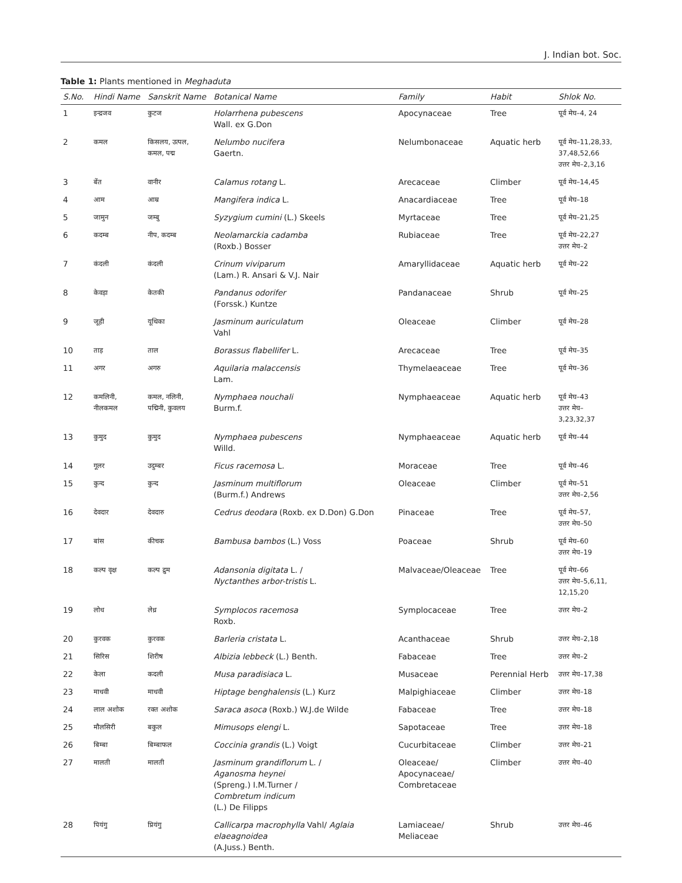J. Indian bot. Soc.
Table 1: Plants mentioned in Meghaduta
| S.No. | Hindi Name | Sanskrit Name | Botanical Name | Family | Habit | Shlok No. |
| --- | --- | --- | --- | --- | --- | --- |
| 1 | इन्द्रजव | कुटज | Holarrhena pubescens Wall. ex G.Don | Apocynaceae | Tree | पूर्व मेघ–4, 24 |
| 2 | कमल | किसलय, उत्पल, कमल, पद्म | Nelumbo nucifera Gaertn. | Nelumbonaceae | Aquatic herb | पूर्व मेघ–11,28,33, 37,48,52,66 उत्तर मेघ–2,3,16 |
| 3 | बेंत | वानीर | Calamus rotang L. | Arecaceae | Climber | पूर्व मेघ–14,45 |
| 4 | आम | आम्र | Mangifera indica L. | Anacardiaceae | Tree | पूर्व मेघ–18 |
| 5 | जामुन | जम्बु | Syzygium cumini (L.) Skeels | Myrtaceae | Tree | पूर्व मेघ–21,25 |
| 6 | कदम्ब | नीप, कदम्ब | Neolamarckia cadamba (Roxb.) Bosser | Rubiaceae | Tree | पूर्व मेघ–22,27 उत्तर मेघ–2 |
| 7 | कंदली | कंदली | Crinum viviparum (Lam.) R. Ansari & V.J. Nair | Amaryllidaceae | Aquatic herb | पूर्व मेघ–22 |
| 8 | केवड़ा | केतकी | Pandanus odorifer (Forssk.) Kuntze | Pandanaceae | Shrub | पूर्व मेघ–25 |
| 9 | जूही | यूथिका | Jasminum auriculatum Vahl | Oleaceae | Climber | पूर्व मेघ–28 |
| 10 | ताड़ | ताल | Borassus flabellifer L. | Arecaceae | Tree | पूर्व मेघ–35 |
| 11 | अगर | अगरु | Aquilaria malaccensis Lam. | Thymelaeaceae | Tree | पूर्व मेघ–36 |
| 12 | कमलिनी, नीलकमल | कमल, नलिनी, पद्मिनी, कुवलय | Nymphaea nouchali Burm.f. | Nymphaeaceae | Aquatic herb | पूर्व मेघ–43 उत्तर मेघ–3,23,32,37 |
| 13 | कुमुद | कुमुद | Nymphaea pubescens Willd. | Nymphaeaceae | Aquatic herb | पूर्व मेघ–44 |
| 14 | गूलर | उदुम्बर | Ficus racemosa L. | Moraceae | Tree | पूर्व मेघ–46 |
| 15 | कुन्द | कुन्द | Jasminum multiflorum (Burm.f.) Andrews | Oleaceae | Climber | पूर्व मेघ–51 उत्तर मेघ–2,56 |
| 16 | देवदार | देवदारु | Cedrus deodara (Roxb. ex D.Don) G.Don | Pinaceae | Tree | पूर्व मेघ–57, उत्तर मेघ–50 |
| 17 | बांस | कीचक | Bambusa bambos (L.) Voss | Poaceae | Shrub | पूर्व मेघ–60 उत्तर मेघ–19 |
| 18 | कल्प वृक्ष | कल्प द्रुम | Adansonia digitata L. / Nyctanthes arbor-tristis L. | Malvaceae/Oleaceae | Tree | पूर्व मेघ–66 उत्तर मेघ–5,6,11, 12,15,20 |
| 19 | लोध | लेध्र | Symplocos racemosa Roxb. | Symplocaceae | Tree | उत्तर मेघ–2 |
| 20 | कुरवक | कुरवक | Barleria cristata L. | Acanthaceae | Shrub | उत्तर मेघ–2,18 |
| 21 | सिरिस | शिरीष | Albizia lebbeck (L.) Benth. | Fabaceae | Tree | उत्तर मेघ–2 |
| 22 | केला | कदली | Musa paradisiaca L. | Musaceae | Perennial Herb | उत्तर मेघ–17,38 |
| 23 | माधवी | माधवी | Hiptage benghalensis (L.) Kurz | Malpighiaceae | Climber | उत्तर मेघ–18 |
| 24 | लाल अशोक | रक्त अशोक | Saraca asoca (Roxb.) W.J.de Wilde | Fabaceae | Tree | उत्तर मेघ–18 |
| 25 | मौलसिरी | बकुल | Mimusops elengi L. | Sapotaceae | Tree | उत्तर मेघ–18 |
| 26 | बिम्बा | बिम्बाफल | Coccinia grandis (L.) Voigt | Cucurbitaceae | Climber | उत्तर मेघ–21 |
| 27 | मालती | मालती | Jasminum grandiflorum L. / Aganosma heynei (Spreng.) I.M.Turner / Combretum indicum (L.) De Filipps | Oleaceae/ Apocynaceae/ Combretaceae | Climber | उत्तर मेघ–40 |
| 28 | पियंगु | प्रियंगु | Callicarpa macrophylla Vahl/ Aglaia elaeagnoidea (A.Juss.) Benth. | Lamiaceae/ Meliaceae | Shrub | उत्तर मेघ–46 |